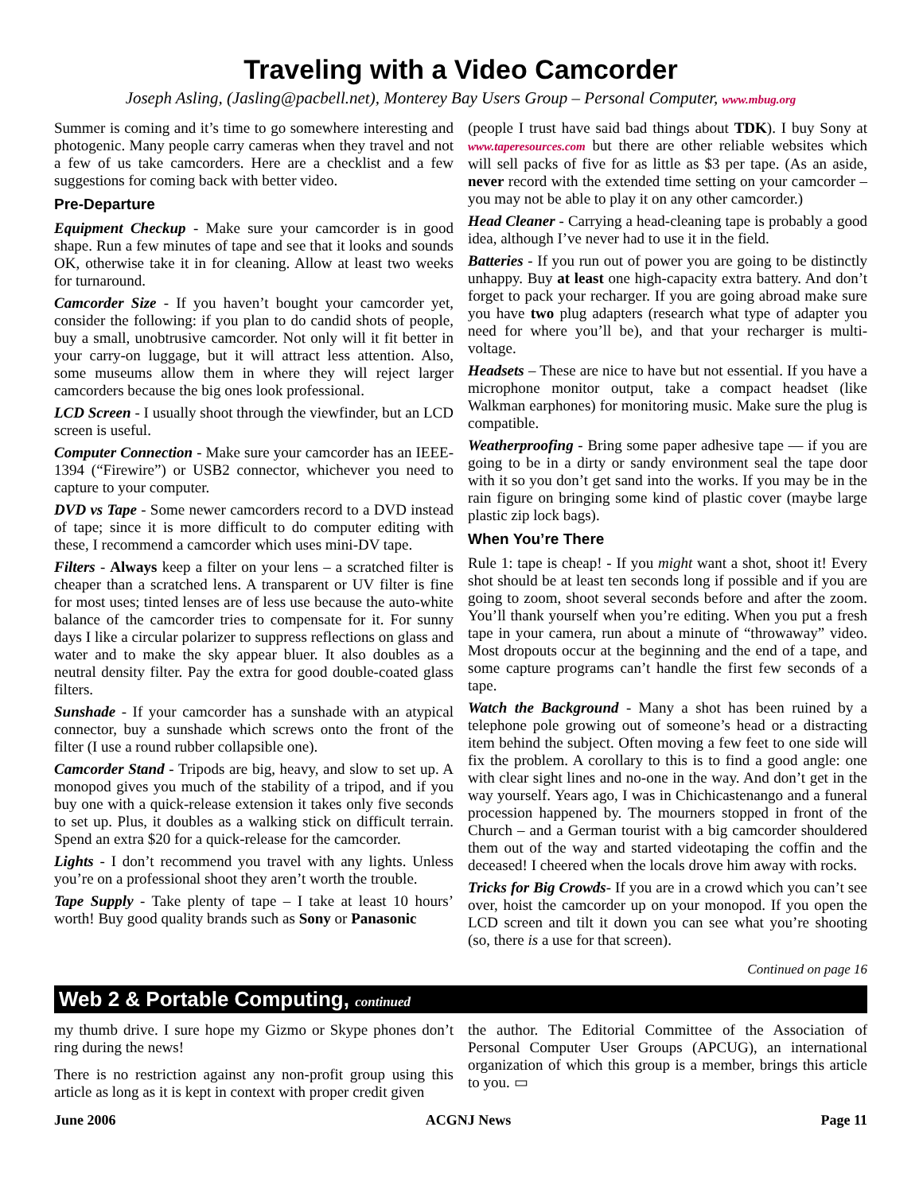Traveling with a Video Camcorder
Joseph Asling, (Jasling@pacbell.net), Monterey Bay Users Group – Personal Computer, www.mbug.org
Summer is coming and it’s time to go somewhere interesting and photogenic. Many people carry cameras when they travel and not a few of us take camcorders. Here are a checklist and a few suggestions for coming back with better video.
Pre-Departure
Equipment Checkup - Make sure your camcorder is in good shape. Run a few minutes of tape and see that it looks and sounds OK, otherwise take it in for cleaning. Allow at least two weeks for turnaround.
Camcorder Size - If you haven’t bought your camcorder yet, consider the following: if you plan to do candid shots of people, buy a small, unobtrusive camcorder. Not only will it fit better in your carry-on luggage, but it will attract less attention. Also, some museums allow them in where they will reject larger camcorders because the big ones look professional.
LCD Screen - I usually shoot through the viewfinder, but an LCD screen is useful.
Computer Connection - Make sure your camcorder has an IEEE-1394 (“Firewire”) or USB2 connector, whichever you need to capture to your computer.
DVD vs Tape - Some newer camcorders record to a DVD instead of tape; since it is more difficult to do computer editing with these, I recommend a camcorder which uses mini-DV tape.
Filters - Always keep a filter on your lens – a scratched filter is cheaper than a scratched lens. A transparent or UV filter is fine for most uses; tinted lenses are of less use because the auto-white balance of the camcorder tries to compensate for it. For sunny days I like a circular polarizer to suppress reflections on glass and water and to make the sky appear bluer. It also doubles as a neutral density filter. Pay the extra for good double-coated glass filters.
Sunshade - If your camcorder has a sunshade with an atypical connector, buy a sunshade which screws onto the front of the filter (I use a round rubber collapsible one).
Camcorder Stand - Tripods are big, heavy, and slow to set up. A monopod gives you much of the stability of a tripod, and if you buy one with a quick-release extension it takes only five seconds to set up. Plus, it doubles as a walking stick on difficult terrain. Spend an extra $20 for a quick-release for the camcorder.
Lights - I don’t recommend you travel with any lights. Unless you’re on a professional shoot they aren’t worth the trouble.
Tape Supply - Take plenty of tape – I take at least 10 hours’ worth! Buy good quality brands such as Sony or Panasonic
(people I trust have said bad things about TDK). I buy Sony at www.taperesources.com but there are other reliable websites which will sell packs of five for as little as $3 per tape. (As an aside, never record with the extended time setting on your camcorder – you may not be able to play it on any other camcorder.)
Head Cleaner - Carrying a head-cleaning tape is probably a good idea, although I’ve never had to use it in the field.
Batteries - If you run out of power you are going to be distinctly unhappy. Buy at least one high-capacity extra battery. And don’t forget to pack your recharger. If you are going abroad make sure you have two plug adapters (research what type of adapter you need for where you’ll be), and that your recharger is multi-voltage.
Headsets – These are nice to have but not essential. If you have a microphone monitor output, take a compact headset (like Walkman earphones) for monitoring music. Make sure the plug is compatible.
Weatherproofing - Bring some paper adhesive tape — if you are going to be in a dirty or sandy environment seal the tape door with it so you don’t get sand into the works. If you may be in the rain figure on bringing some kind of plastic cover (maybe large plastic zip lock bags).
When You’re There
Rule 1: tape is cheap! - If you might want a shot, shoot it! Every shot should be at least ten seconds long if possible and if you are going to zoom, shoot several seconds before and after the zoom. You’ll thank yourself when you’re editing. When you put a fresh tape in your camera, run about a minute of “throwaway” video. Most dropouts occur at the beginning and the end of a tape, and some capture programs can’t handle the first few seconds of a tape.
Watch the Background - Many a shot has been ruined by a telephone pole growing out of someone’s head or a distracting item behind the subject. Often moving a few feet to one side will fix the problem. A corollary to this is to find a good angle: one with clear sight lines and no-one in the way. And don’t get in the way yourself. Years ago, I was in Chichicastenango and a funeral procession happened by. The mourners stopped in front of the Church – and a German tourist with a big camcorder shouldered them out of the way and started videotaping the coffin and the deceased! I cheered when the locals drove him away with rocks.
Tricks for Big Crowds- If you are in a crowd which you can’t see over, hoist the camcorder up on your monopod. If you open the LCD screen and tilt it down you can see what you’re shooting (so, there is a use for that screen).
Continued on page 16
Web 2 & Portable Computing, continued
my thumb drive. I sure hope my Gizmo or Skype phones don’t ring during the news!
There is no restriction against any non-profit group using this article as long as it is kept in context with proper credit given
the author. The Editorial Committee of the Association of Personal Computer User Groups (APCUG), an international organization of which this group is a member, brings this article to you. ▭
June 2006 ACGNJ News Page 11